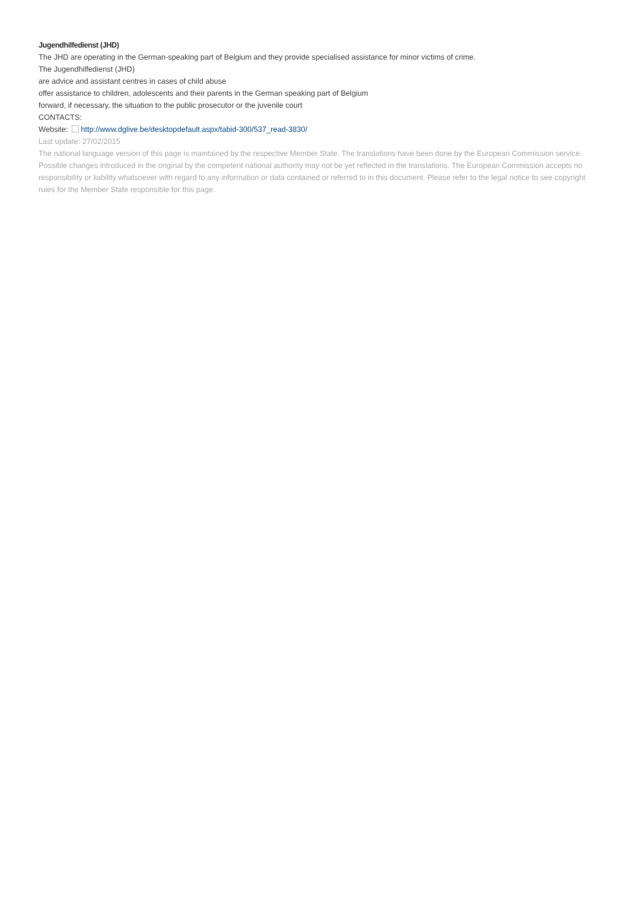Jugendhilfedienst (JHD)
The JHD are operating in the German-speaking part of Belgium and they provide specialised assistance for minor victims of crime.
The Jugendhilfedienst (JHD)
are advice and assistant centres in cases of child abuse
offer assistance to children, adolescents and their parents in the German speaking part of Belgium
forward, if necessary, the situation to the public prosecutor or the juvenile court
CONTACTS:
Website: http://www.dglive.be/desktopdefault.aspx/tabid-300/537_read-3830/
Last update: 27/02/2015
The national language version of this page is maintained by the respective Member State. The translations have been done by the European Commission service. Possible changes introduced in the original by the competent national authority may not be yet reflected in the translations. The European Commission accepts no responsibility or liability whatsoever with regard to any information or data contained or referred to in this document. Please refer to the legal notice to see copyright rules for the Member State responsible for this page.